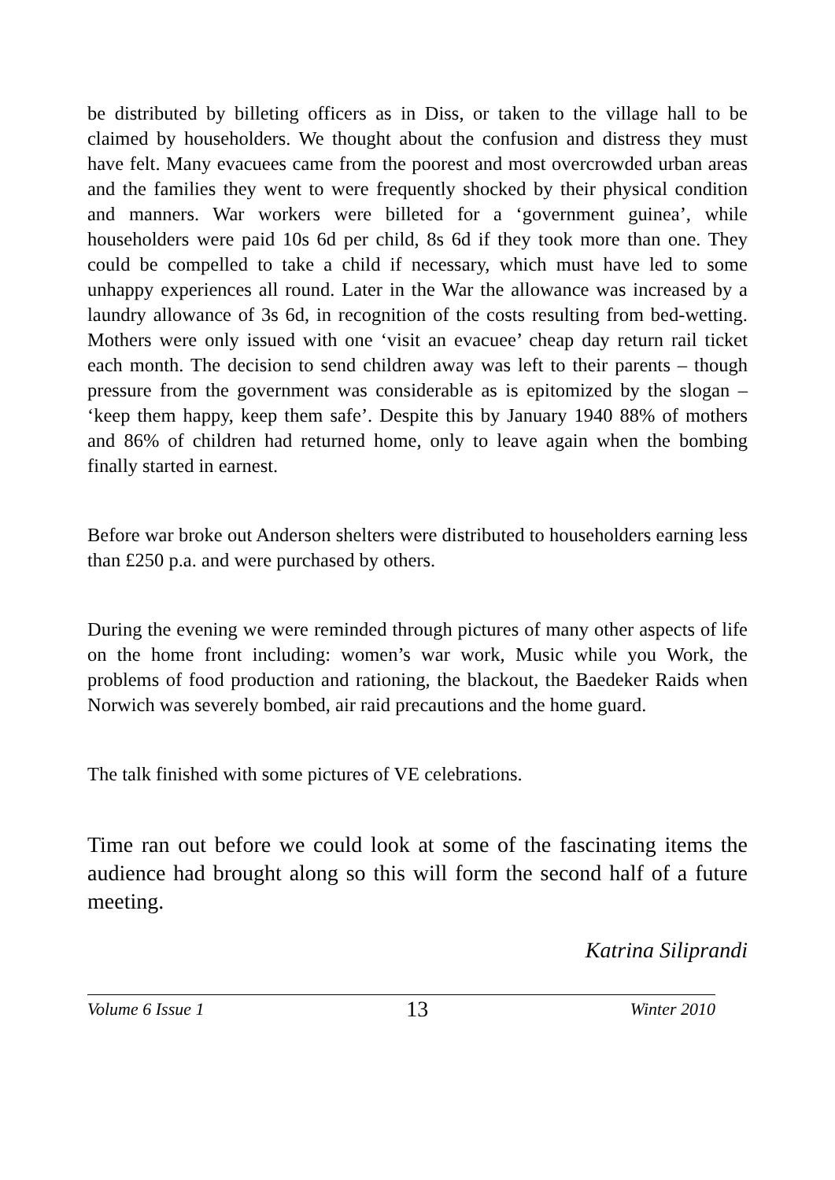be distributed by billeting officers as in Diss, or taken to the village hall to be claimed by householders. We thought about the confusion and distress they must have felt. Many evacuees came from the poorest and most overcrowded urban areas and the families they went to were frequently shocked by their physical condition and manners. War workers were billeted for a ‘government guinea’, while householders were paid 10s 6d per child, 8s 6d if they took more than one. They could be compelled to take a child if necessary, which must have led to some unhappy experiences all round. Later in the War the allowance was increased by a laundry allowance of 3s 6d, in recognition of the costs resulting from bed-wetting. Mothers were only issued with one ‘visit an evacuee’ cheap day return rail ticket each month. The decision to send children away was left to their parents – though pressure from the government was considerable as is epitomized by the slogan – ‘keep them happy, keep them safe’. Despite this by January 1940 88% of mothers and 86% of children had returned home, only to leave again when the bombing finally started in earnest.
Before war broke out Anderson shelters were distributed to householders earning less than £250 p.a. and were purchased by others.
During the evening we were reminded through pictures of many other aspects of life on the home front including: women’s war work, Music while you Work, the problems of food production and rationing, the blackout, the Baedeker Raids when Norwich was severely bombed, air raid precautions and the home guard.
The talk finished with some pictures of VE celebrations.
Time ran out before we could look at some of the fascinating items the audience had brought along so this will form the second half of a future meeting.
Katrina Siliprandi
Volume 6 Issue 1 13 Winter 2010